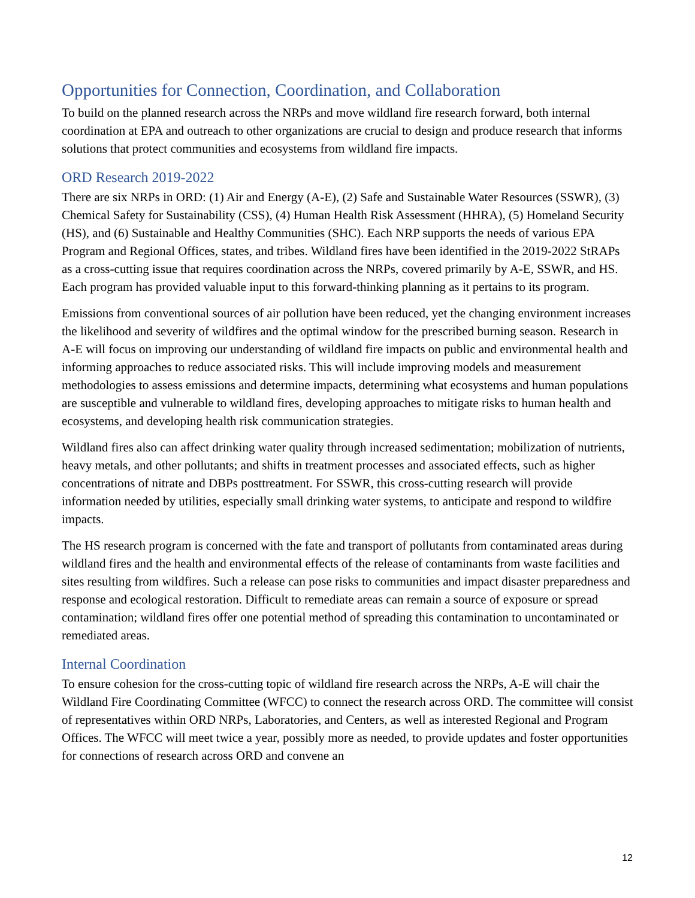Opportunities for Connection, Coordination, and Collaboration
To build on the planned research across the NRPs and move wildland fire research forward, both internal coordination at EPA and outreach to other organizations are crucial to design and produce research that informs solutions that protect communities and ecosystems from wildland fire impacts.
ORD Research 2019-2022
There are six NRPs in ORD: (1) Air and Energy (A-E), (2) Safe and Sustainable Water Resources (SSWR), (3) Chemical Safety for Sustainability (CSS), (4) Human Health Risk Assessment (HHRA), (5) Homeland Security (HS), and (6) Sustainable and Healthy Communities (SHC). Each NRP supports the needs of various EPA Program and Regional Offices, states, and tribes. Wildland fires have been identified in the 2019-2022 StRAPs as a cross-cutting issue that requires coordination across the NRPs, covered primarily by A-E, SSWR, and HS. Each program has provided valuable input to this forward-thinking planning as it pertains to its program.
Emissions from conventional sources of air pollution have been reduced, yet the changing environment increases the likelihood and severity of wildfires and the optimal window for the prescribed burning season. Research in A-E will focus on improving our understanding of wildland fire impacts on public and environmental health and informing approaches to reduce associated risks. This will include improving models and measurement methodologies to assess emissions and determine impacts, determining what ecosystems and human populations are susceptible and vulnerable to wildland fires, developing approaches to mitigate risks to human health and ecosystems, and developing health risk communication strategies.
Wildland fires also can affect drinking water quality through increased sedimentation; mobilization of nutrients, heavy metals, and other pollutants; and shifts in treatment processes and associated effects, such as higher concentrations of nitrate and DBPs posttreatment. For SSWR, this cross-cutting research will provide information needed by utilities, especially small drinking water systems, to anticipate and respond to wildfire impacts.
The HS research program is concerned with the fate and transport of pollutants from contaminated areas during wildland fires and the health and environmental effects of the release of contaminants from waste facilities and sites resulting from wildfires. Such a release can pose risks to communities and impact disaster preparedness and response and ecological restoration. Difficult to remediate areas can remain a source of exposure or spread contamination; wildland fires offer one potential method of spreading this contamination to uncontaminated or remediated areas.
Internal Coordination
To ensure cohesion for the cross-cutting topic of wildland fire research across the NRPs, A-E will chair the Wildland Fire Coordinating Committee (WFCC) to connect the research across ORD. The committee will consist of representatives within ORD NRPs, Laboratories, and Centers, as well as interested Regional and Program Offices. The WFCC will meet twice a year, possibly more as needed, to provide updates and foster opportunities for connections of research across ORD and convene an
12